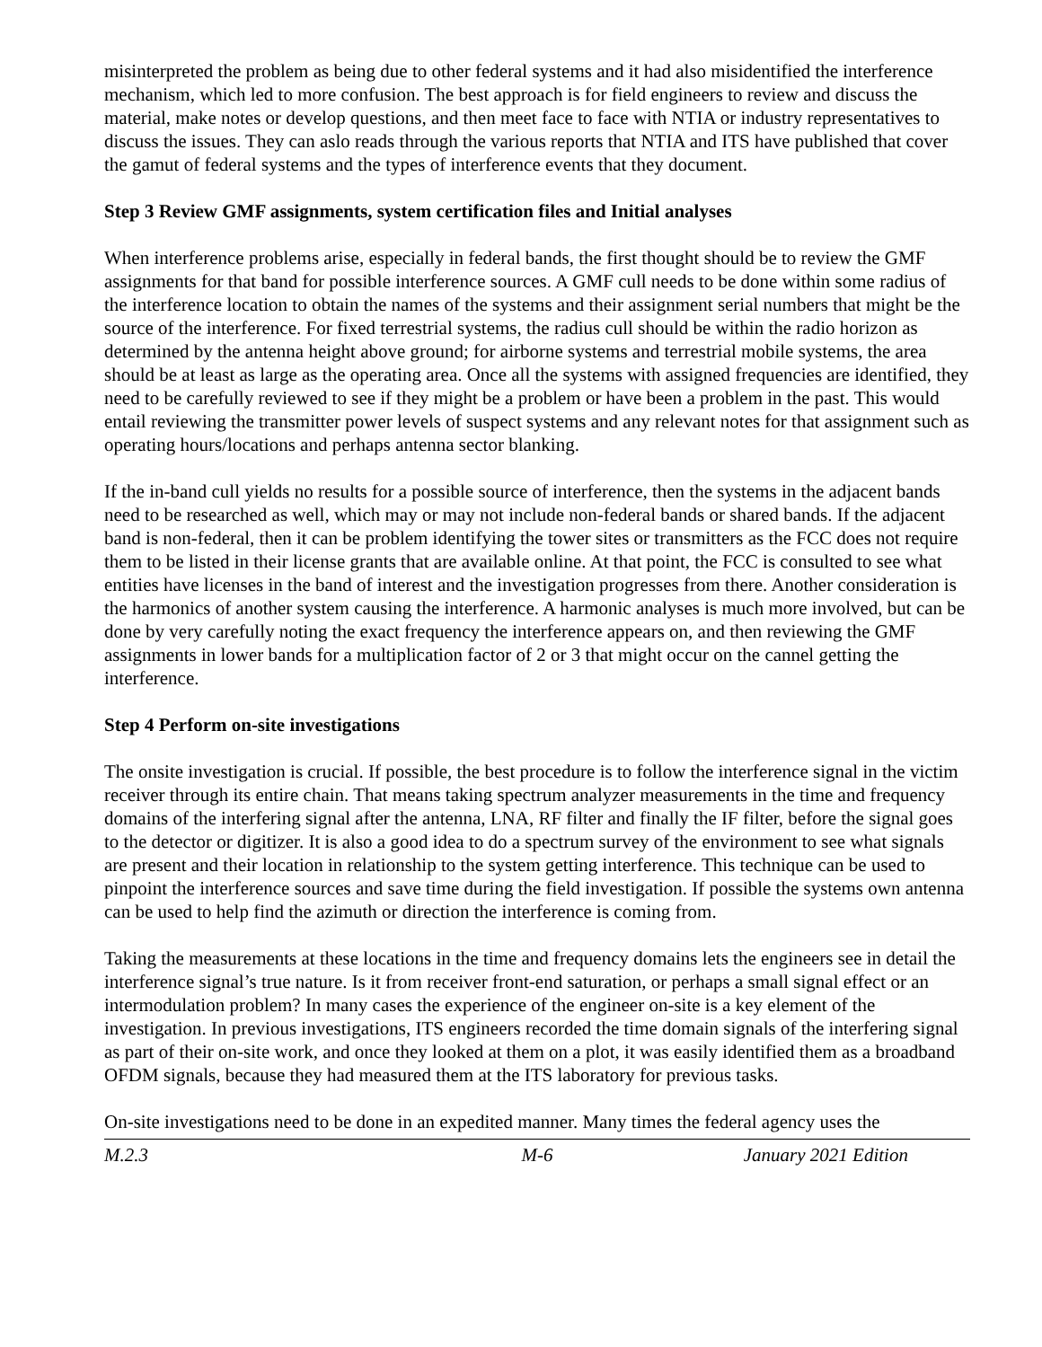misinterpreted the problem as being due to other federal systems and it had also misidentified the interference mechanism, which led to more confusion. The best approach is for field engineers to review and discuss the material, make notes or develop questions, and then meet face to face with NTIA or industry representatives to discuss the issues. They can aslo reads through the various reports that NTIA and ITS have published that cover the gamut of federal systems and the types of interference events that they document.
Step 3 Review GMF assignments, system certification files and Initial analyses
When interference problems arise, especially in federal bands, the first thought should be to review the GMF assignments for that band for possible interference sources. A GMF cull needs to be done within some radius of the interference location to obtain the names of the systems and their assignment serial numbers that might be the source of the interference. For fixed terrestrial systems, the radius cull should be within the radio horizon as determined by the antenna height above ground; for airborne systems and terrestrial mobile systems, the area should be at least as large as the operating area. Once all the systems with assigned frequencies are identified, they need to be carefully reviewed to see if they might be a problem or have been a problem in the past. This would entail reviewing the transmitter power levels of suspect systems and any relevant notes for that assignment such as operating hours/locations and perhaps antenna sector blanking.
If the in-band cull yields no results for a possible source of interference, then the systems in the adjacent bands need to be researched as well, which may or may not include non-federal bands or shared bands. If the adjacent band is non-federal, then it can be problem identifying the tower sites or transmitters as the FCC does not require them to be listed in their license grants that are available online. At that point, the FCC is consulted to see what entities have licenses in the band of interest and the investigation progresses from there. Another consideration is the harmonics of another system causing the interference. A harmonic analyses is much more involved, but can be done by very carefully noting the exact frequency the interference appears on, and then reviewing the GMF assignments in lower bands for a multiplication factor of 2 or 3 that might occur on the cannel getting the interference.
Step 4 Perform on-site investigations
The onsite investigation is crucial. If possible, the best procedure is to follow the interference signal in the victim receiver through its entire chain. That means taking spectrum analyzer measurements in the time and frequency domains of the interfering signal after the antenna, LNA, RF filter and finally the IF filter, before the signal goes to the detector or digitizer. It is also a good idea to do a spectrum survey of the environment to see what signals are present and their location in relationship to the system getting interference. This technique can be used to pinpoint the interference sources and save time during the field investigation. If possible the systems own antenna can be used to help find the azimuth or direction the interference is coming from.
Taking the measurements at these locations in the time and frequency domains lets the engineers see in detail the interference signal’s true nature. Is it from receiver front-end saturation, or perhaps a small signal effect or an intermodulation problem? In many cases the experience of the engineer on-site is a key element of the investigation. In previous investigations, ITS engineers recorded the time domain signals of the interfering signal as part of their on-site work, and once they looked at them on a plot, it was easily identified them as a broadband OFDM signals, because they had measured them at the ITS laboratory for previous tasks.
On-site investigations need to be done in an expedited manner. Many times the federal agency uses the
M.2.3 M-6 January 2021 Edition